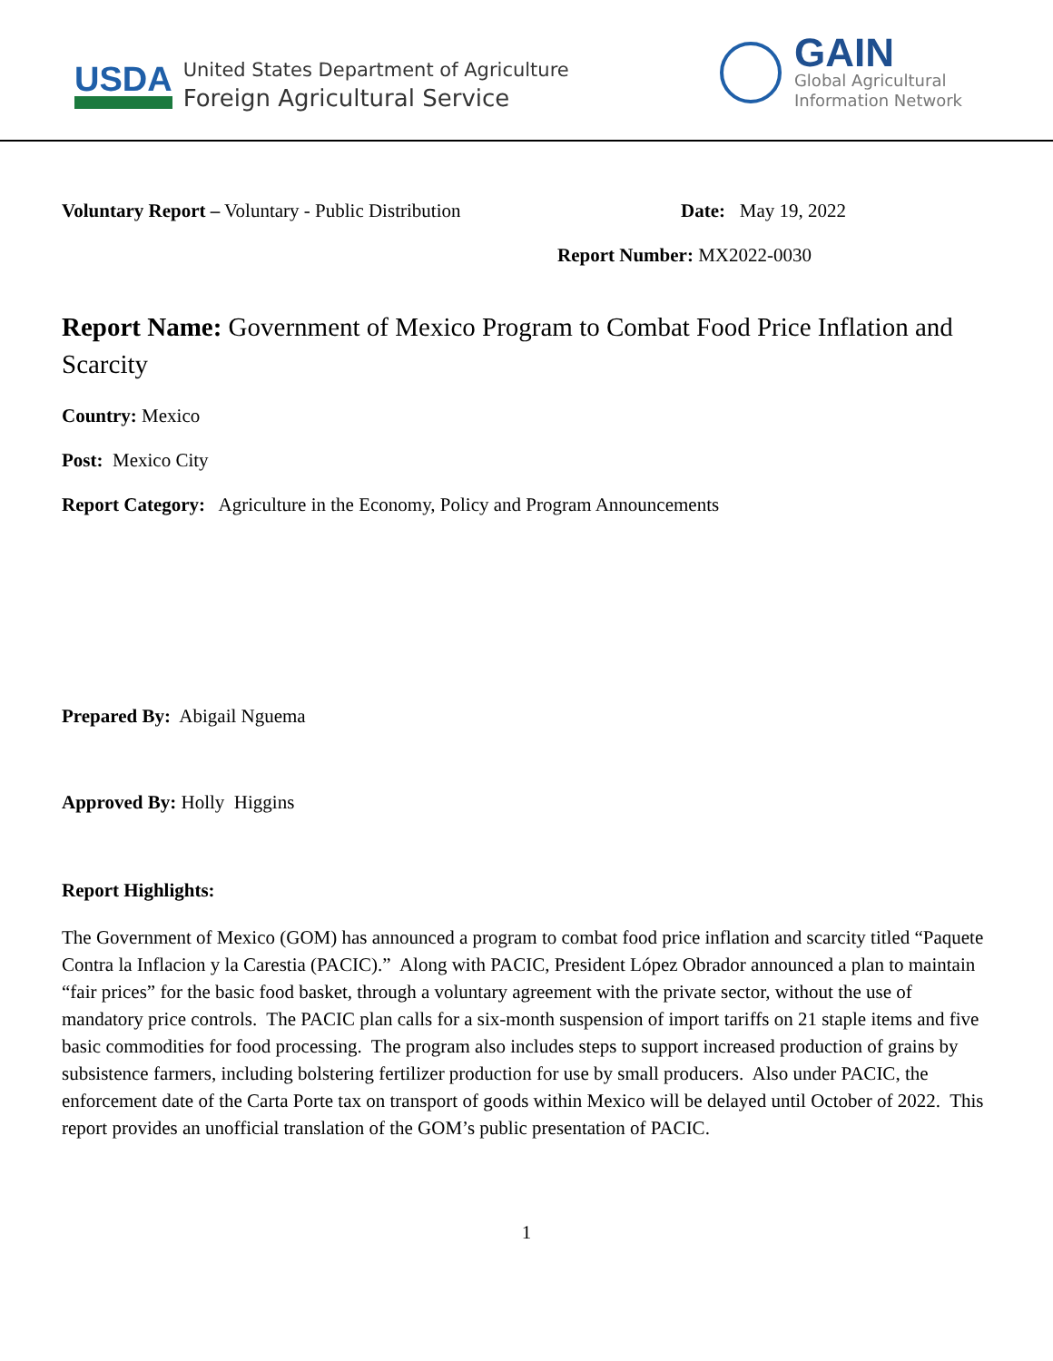USDA
United States Department of Agriculture
Foreign Agricultural Service
GAIN
Global Agricultural
Information Network
Voluntary Report – Voluntary - Public Distribution Date: May 19, 2022
Report Number: MX2022-0030
Report Name: Government of Mexico Program to Combat Food Price Inflation and Scarcity
Country: Mexico
Post: Mexico City
Report Category: Agriculture in the Economy, Policy and Program Announcements
Prepared By: Abigail Nguema
Approved By: Holly Higgins
Report Highlights:
The Government of Mexico (GOM) has announced a program to combat food price inflation and scarcity titled “Paquete Contra la Inflacion y la Carestia (PACIC).” Along with PACIC, President López Obrador announced a plan to maintain “fair prices” for the basic food basket, through a voluntary agreement with the private sector, without the use of mandatory price controls. The PACIC plan calls for a six-month suspension of import tariffs on 21 staple items and five basic commodities for food processing. The program also includes steps to support increased production of grains by subsistence farmers, including bolstering fertilizer production for use by small producers. Also under PACIC, the enforcement date of the Carta Porte tax on transport of goods within Mexico will be delayed until October of 2022. This report provides an unofficial translation of the GOM’s public presentation of PACIC.
1